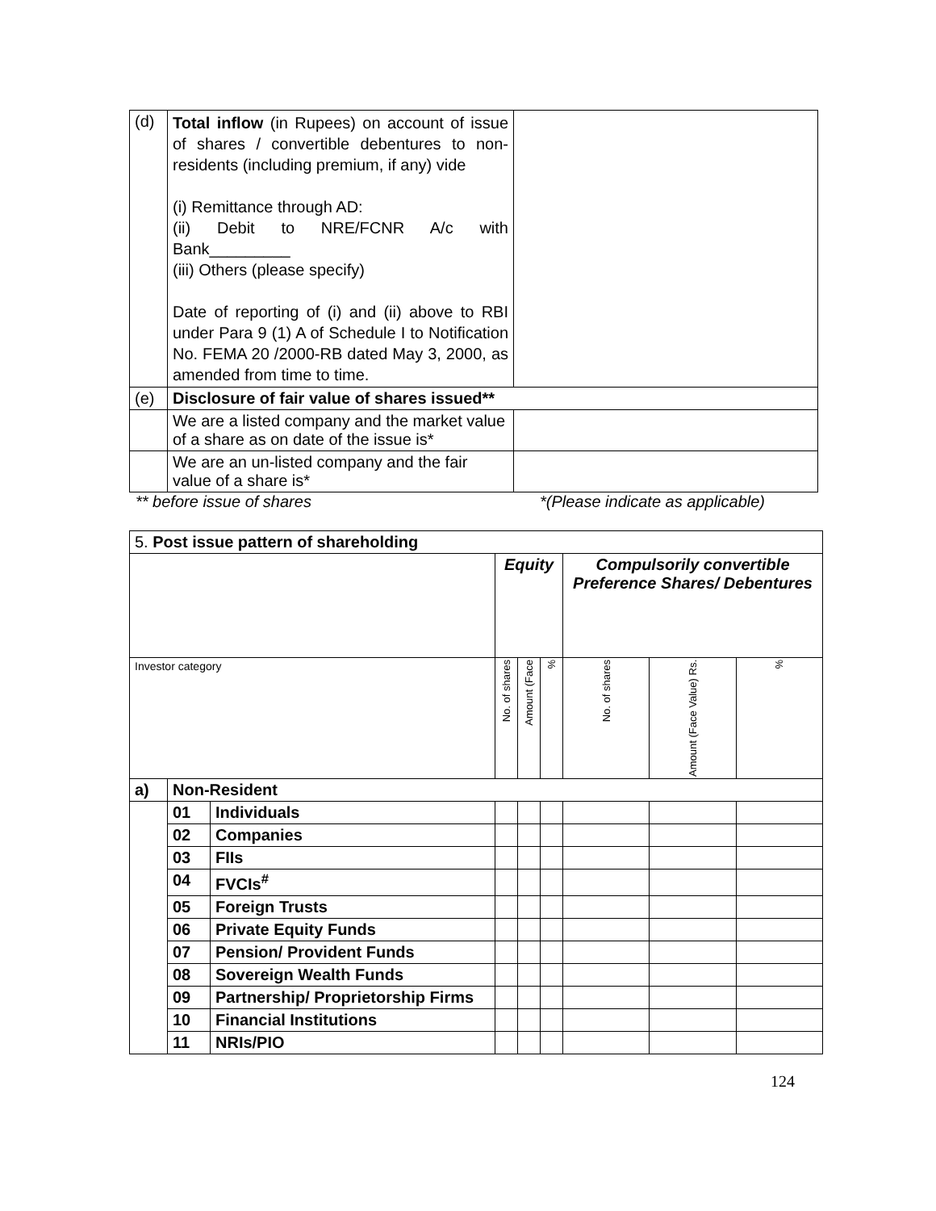| (d) | Total inflow (in Rupees) on account of issue of shares / convertible debentures to non-residents (including premium, if any) vide (i) Remittance through AD: (ii) Debit to NRE/FCNR A/c with Bank_________ (iii) Others (please specify) Date of reporting of (i) and (ii) above to RBI under Para 9 (1) A of Schedule I to Notification No. FEMA 20 /2000-RB dated May 3, 2000, as amended from time to time. | |
| (e) | Disclosure of fair value of shares issued** | |
| | We are a listed company and the market value of a share as on date of the issue is* | |
| | We are an un-listed company and the fair value of a share is* | |
** before issue of shares *(Please indicate as applicable)
| 5. Post issue pattern of shareholding | | | | | | | | |
| | | | Equity | | | Compulsorily convertible Preference Shares/ Debentures | | |
| Investor category | | | No. of shares | Amount (Face | % | No. of shares | Amount (Face Value) Rs. | % |
| a) | Non-Resident | | | | | | | |
| | 01 | Individuals | | | | | | |
| | 02 | Companies | | | | | | |
| | 03 | FIIs | | | | | | |
| | 04 | FVCIs<sup>#</sup> | | | | | | |
| | 05 | Foreign Trusts | | | | | | |
| | 06 | Private Equity Funds | | | | | | |
| | 07 | Pension/ Provident Funds | | | | | | |
| | 08 | Sovereign Wealth Funds | | | | | | |
| | 09 | Partnership/ Proprietorship Firms | | | | | | |
| | 10 | Financial Institutions | | | | | | |
| | 11 | NRIs/PIO | | | | | | |
124